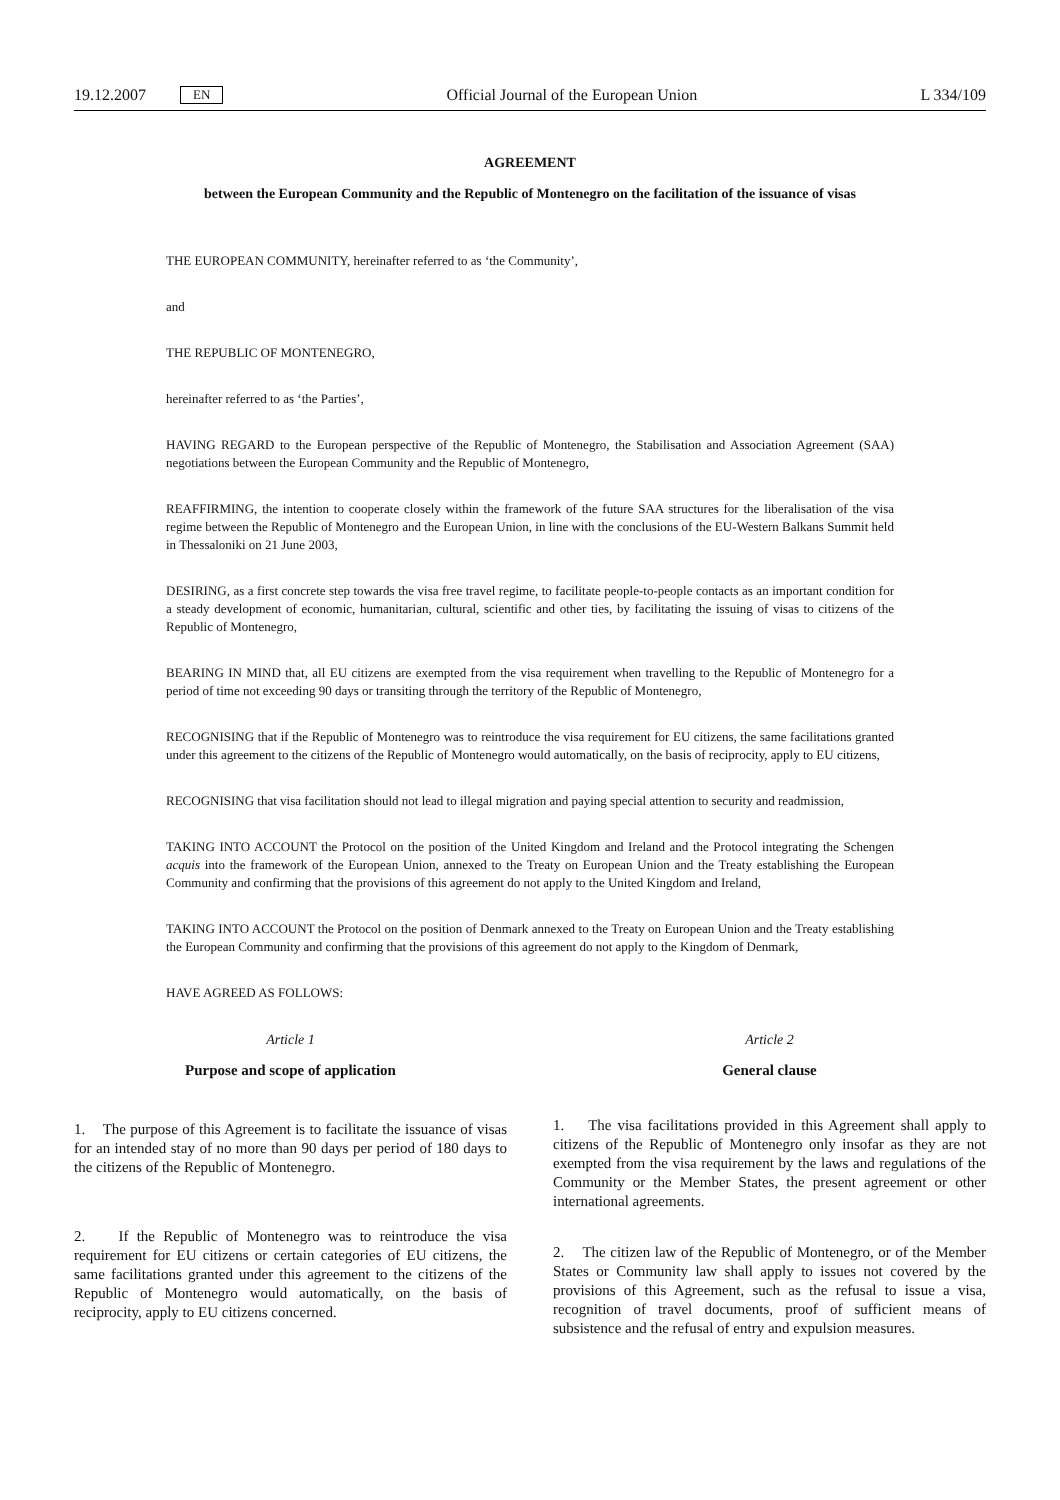19.12.2007 EN Official Journal of the European Union L 334/109
AGREEMENT
between the European Community and the Republic of Montenegro on the facilitation of the issuance of visas
THE EUROPEAN COMMUNITY, hereinafter referred to as ‘the Community’,
and
THE REPUBLIC OF MONTENEGRO,
hereinafter referred to as ‘the Parties’,
HAVING REGARD to the European perspective of the Republic of Montenegro, the Stabilisation and Association Agreement (SAA) negotiations between the European Community and the Republic of Montenegro,
REAFFIRMING, the intention to cooperate closely within the framework of the future SAA structures for the liberalisation of the visa regime between the Republic of Montenegro and the European Union, in line with the conclusions of the EU-Western Balkans Summit held in Thessaloniki on 21 June 2003,
DESIRING, as a first concrete step towards the visa free travel regime, to facilitate people-to-people contacts as an important condition for a steady development of economic, humanitarian, cultural, scientific and other ties, by facilitating the issuing of visas to citizens of the Republic of Montenegro,
BEARING IN MIND that, all EU citizens are exempted from the visa requirement when travelling to the Republic of Montenegro for a period of time not exceeding 90 days or transiting through the territory of the Republic of Montenegro,
RECOGNISING that if the Republic of Montenegro was to reintroduce the visa requirement for EU citizens, the same facilitations granted under this agreement to the citizens of the Republic of Montenegro would automatically, on the basis of reciprocity, apply to EU citizens,
RECOGNISING that visa facilitation should not lead to illegal migration and paying special attention to security and readmission,
TAKING INTO ACCOUNT the Protocol on the position of the United Kingdom and Ireland and the Protocol integrating the Schengen acquis into the framework of the European Union, annexed to the Treaty on European Union and the Treaty establishing the European Community and confirming that the provisions of this agreement do not apply to the United Kingdom and Ireland,
TAKING INTO ACCOUNT the Protocol on the position of Denmark annexed to the Treaty on European Union and the Treaty establishing the European Community and confirming that the provisions of this agreement do not apply to the Kingdom of Denmark,
HAVE AGREED AS FOLLOWS:
Article 1
Purpose and scope of application
1. The purpose of this Agreement is to facilitate the issuance of visas for an intended stay of no more than 90 days per period of 180 days to the citizens of the Republic of Montenegro.
2. If the Republic of Montenegro was to reintroduce the visa requirement for EU citizens or certain categories of EU citizens, the same facilitations granted under this agreement to the citizens of the Republic of Montenegro would automatically, on the basis of reciprocity, apply to EU citizens concerned.
Article 2
General clause
1. The visa facilitations provided in this Agreement shall apply to citizens of the Republic of Montenegro only insofar as they are not exempted from the visa requirement by the laws and regulations of the Community or the Member States, the present agreement or other international agreements.
2. The citizen law of the Republic of Montenegro, or of the Member States or Community law shall apply to issues not covered by the provisions of this Agreement, such as the refusal to issue a visa, recognition of travel documents, proof of sufficient means of subsistence and the refusal of entry and expulsion measures.